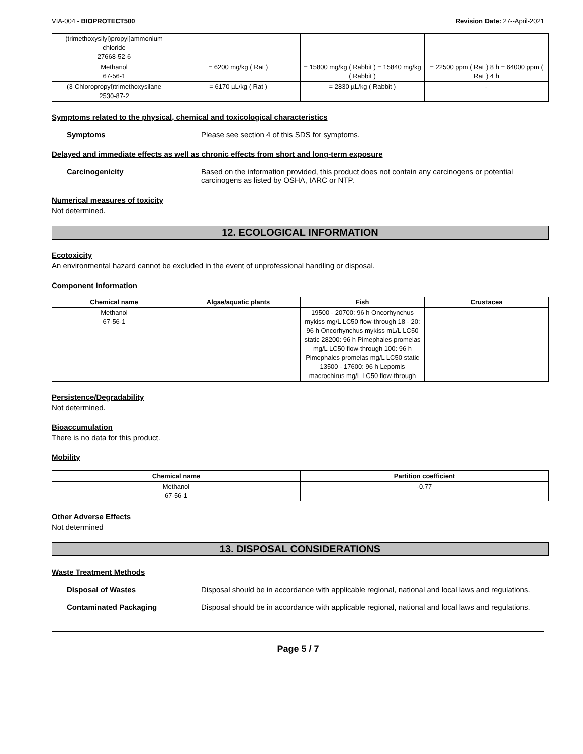VIA-004 - BIOPROTECT500 Revision Date: 27--April-2021
| (trimethoxysilyl)propyl]ammonium chloride 27668-52-6 | | | |
| Methanol 67-56-1 | = 6200 mg/kg ( Rat ) | = 15800 mg/kg ( Rabbit ) = 15840 mg/kg ( Rabbit ) | = 22500 ppm ( Rat ) 8 h = 64000 ppm ( Rat ) 4 h |
| (3-Chloropropyl)trimethoxysilane 2530-87-2 | = 6170 µL/kg ( Rat ) | = 2830 µL/kg ( Rabbit ) | - |
Symptoms related to the physical, chemical and toxicological characteristics
Symptoms Please see section 4 of this SDS for symptoms.
Delayed and immediate effects as well as chronic effects from short and long-term exposure
Carcinogenicity Based on the information provided, this product does not contain any carcinogens or potential carcinogens as listed by OSHA, IARC or NTP.
Numerical measures of toxicity
Not determined.
12. ECOLOGICAL INFORMATION
Ecotoxicity
An environmental hazard cannot be excluded in the event of unprofessional handling or disposal.
Component Information
| Chemical name | Algae/aquatic plants | Fish | Crustacea |
| --- | --- | --- | --- |
| Methanol 67-56-1 | | 19500 - 20700: 96 h Oncorhynchus mykiss mg/L LC50 flow-through 18 - 20: 96 h Oncorhynchus mykiss mL/L LC50 static 28200: 96 h Pimephales promelas mg/L LC50 flow-through 100: 96 h Pimephales promelas mg/L LC50 static 13500 - 17600: 96 h Lepomis macrochirus mg/L LC50 flow-through | |
Persistence/Degradability
Not determined.
Bioaccumulation
There is no data for this product.
Mobility
| Chemical name | Partition coefficient |
| --- | --- |
| Methanol 67-56-1 | -0.77 |
Other Adverse Effects
Not determined
13. DISPOSAL CONSIDERATIONS
Waste Treatment Methods
Disposal of Wastes Disposal should be in accordance with applicable regional, national and local laws and regulations.
Contaminated Packaging Disposal should be in accordance with applicable regional, national and local laws and regulations.
Page 5 / 7